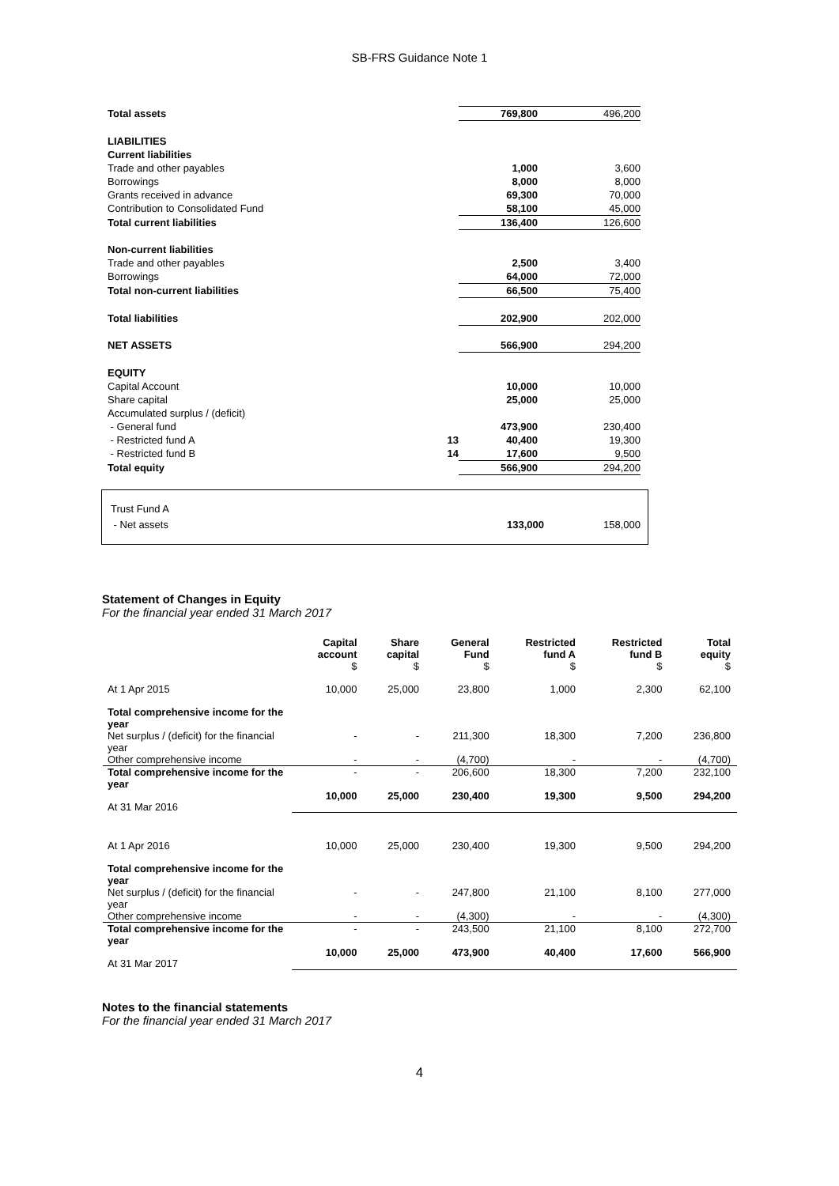SB-FRS Guidance Note 1
| Total assets | | 769,800 | 496,200 |
| LIABILITIES | | | |
| Current liabilities | | | |
| Trade and other payables | | 1,000 | 3,600 |
| Borrowings | | 8,000 | 8,000 |
| Grants received in advance | | 69,300 | 70,000 |
| Contribution to Consolidated Fund | | 58,100 | 45,000 |
| Total current liabilities | | 136,400 | 126,600 |
| Non-current liabilities | | | |
| Trade and other payables | | 2,500 | 3,400 |
| Borrowings | | 64,000 | 72,000 |
| Total non-current liabilities | | 66,500 | 75,400 |
| Total liabilities | | 202,900 | 202,000 |
| NET ASSETS | | 566,900 | 294,200 |
| EQUITY | | | |
| Capital Account | | 10,000 | 10,000 |
| Share capital | | 25,000 | 25,000 |
| Accumulated surplus / (deficit) | | | |
| - General fund | | 473,900 | 230,400 |
| - Restricted fund A | 13 | 40,400 | 19,300 |
| - Restricted fund B | 14 | 17,600 | 9,500 |
| Total equity | | 566,900 | 294,200 |
| Trust Fund A | | |
| - Net assets | 133,000 | 158,000 |
Statement of Changes in Equity
For the financial year ended 31 March 2017
| | Capital account $ | Share capital $ | General Fund $ | Restricted fund A $ | Restricted fund B $ | Total equity $ |
| --- | --- | --- | --- | --- | --- | --- |
| At 1 Apr 2015 | 10,000 | 25,000 | 23,800 | 1,000 | 2,300 | 62,100 |
| Total comprehensive income for the year | | | | | | |
| Net surplus / (deficit) for the financial year | - | - | 211,300 | 18,300 | 7,200 | 236,800 |
| Other comprehensive income | - | - | (4,700) | - | - | (4,700) |
| Total comprehensive income for the year | - | - | 206,600 | 18,300 | 7,200 | 232,100 |
| At 31 Mar 2016 | 10,000 | 25,000 | 230,400 | 19,300 | 9,500 | 294,200 |
| At 1 Apr 2016 | 10,000 | 25,000 | 230,400 | 19,300 | 9,500 | 294,200 |
| Total comprehensive income for the year | | | | | | |
| Net surplus / (deficit) for the financial year | - | - | 247,800 | 21,100 | 8,100 | 277,000 |
| Other comprehensive income | - | - | (4,300) | - | - | (4,300) |
| Total comprehensive income for the year | - | - | 243,500 | 21,100 | 8,100 | 272,700 |
| At 31 Mar 2017 | 10,000 | 25,000 | 473,900 | 40,400 | 17,600 | 566,900 |
Notes to the financial statements
For the financial year ended 31 March 2017
4